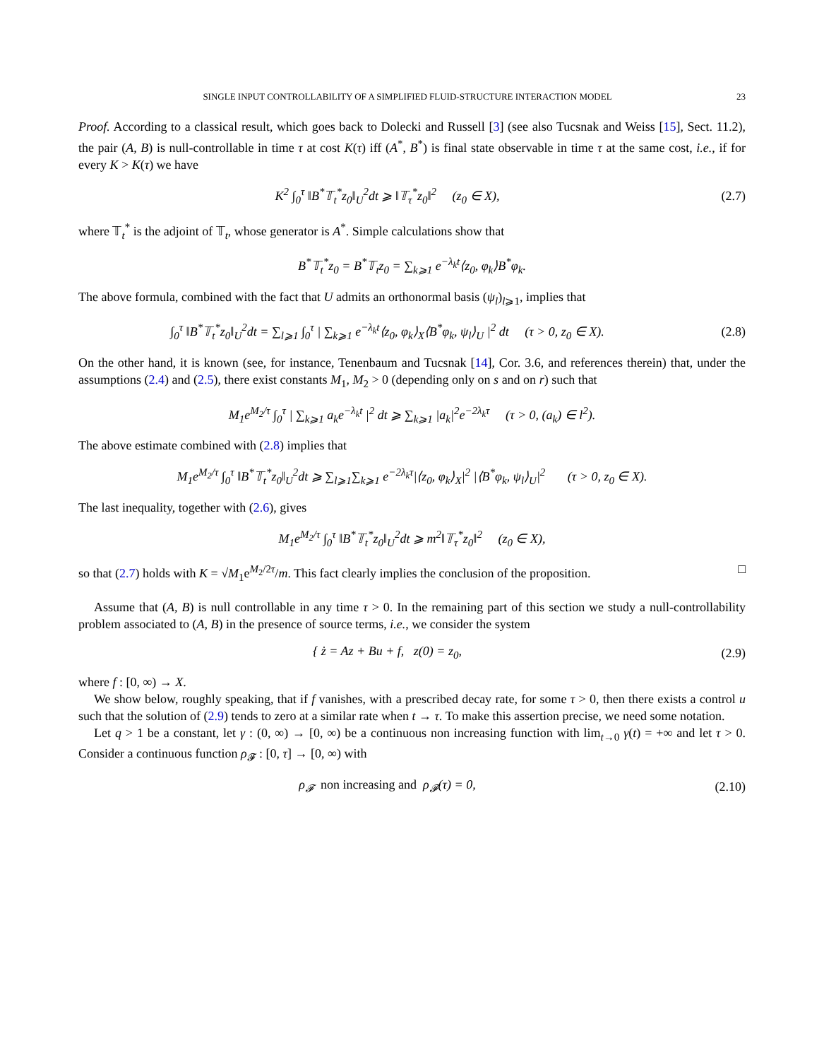SINGLE INPUT CONTROLLABILITY OF A SIMPLIFIED FLUID-STRUCTURE INTERACTION MODEL 23
Proof. According to a classical result, which goes back to Dolecki and Russell [3] (see also Tucsnak and Weiss [15], Sect. 11.2), the pair (A, B) is null-controllable in time τ at cost K(τ) iff (A<sup>*</sup>, B<sup>*</sup>) is final state observable in time τ at the same cost, i.e., if for every K > K(τ) we have
K<sup>2</sup> ∫<sub>0</sub><sup>τ</sup> ‖B<sup>*</sup>𝕋<sub>t</sub><sup>*</sup>z<sub>0</sub>‖<sub>U</sub><sup>2</sup>dt ⩾ ‖𝕋<sub>τ</sub><sup>*</sup>z<sub>0</sub>‖<sup>2</sup> (z<sub>0</sub> ∈ X),
(2.7)
where 𝕋<sub>t</sub><sup>*</sup> is the adjoint of 𝕋<sub>t</sub>, whose generator is A<sup>*</sup>. Simple calculations show that
B<sup>*</sup>𝕋<sub>t</sub><sup>*</sup>z<sub>0</sub> = B<sup>*</sup>𝕋<sub>t</sub>z<sub>0</sub> = ∑<sub>k⩾1</sub> e<sup>−λ<sub>k</sub>t</sup>⟨z<sub>0</sub>, φ<sub>k</sub>⟩B<sup>*</sup>φ<sub>k</sub>.
The above formula, combined with the fact that U admits an orthonormal basis (ψ<sub>l</sub>)<sub>l⩾1</sub>, implies that
∫<sub>0</sub><sup>τ</sup> ‖B<sup>*</sup>𝕋<sub>t</sub><sup>*</sup>z<sub>0</sub>‖<sub>U</sub><sup>2</sup>dt = ∑<sub>l⩾1</sub> ∫<sub>0</sub><sup>τ</sup> | ∑<sub>k⩾1</sub> e<sup>−λ<sub>k</sub>t</sup>⟨z<sub>0</sub>, φ<sub>k</sub>⟩<sub>X</sub>⟨B<sup>*</sup>φ<sub>k</sub>, ψ<sub>l</sub>⟩<sub>U</sub> |<sup>2</sup> dt (τ > 0, z<sub>0</sub> ∈ X).
(2.8)
On the other hand, it is known (see, for instance, Tenenbaum and Tucsnak [14], Cor. 3.6, and references therein) that, under the assumptions (2.4) and (2.5), there exist constants M<sub>1</sub>, M<sub>2</sub> > 0 (depending only on s and on r) such that
M<sub>1</sub>e<sup>M<sub>2</sub>/τ</sup> ∫<sub>0</sub><sup>τ</sup> | ∑<sub>k⩾1</sub> a<sub>k</sub>e<sup>−λ<sub>k</sub>t</sup> |<sup>2</sup> dt ⩾ ∑<sub>k⩾1</sub> |a<sub>k</sub>|<sup>2</sup>e<sup>−2λ<sub>k</sub>τ</sup> (τ > 0, (a<sub>k</sub>) ∈ l<sup>2</sup>).
The above estimate combined with (2.8) implies that
M<sub>1</sub>e<sup>M<sub>2</sub>/τ</sup> ∫<sub>0</sub><sup>τ</sup> ‖B<sup>*</sup>𝕋<sub>t</sub><sup>*</sup>z<sub>0</sub>‖<sub>U</sub><sup>2</sup>dt ⩾ ∑<sub>l⩾1</sub>∑<sub>k⩾1</sub> e<sup>−2λ<sub>k</sub>τ</sup>|⟨z<sub>0</sub>, φ<sub>k</sub>⟩<sub>X</sub>|<sup>2</sup> |⟨B<sup>*</sup>φ<sub>k</sub>, ψ<sub>l</sub>⟩<sub>U</sub>|<sup>2</sup> (τ > 0, z<sub>0</sub> ∈ X).
The last inequality, together with (2.6), gives
M<sub>1</sub>e<sup>M<sub>2</sub>/τ</sup> ∫<sub>0</sub><sup>τ</sup> ‖B<sup>*</sup>𝕋<sub>t</sub><sup>*</sup>z<sub>0</sub>‖<sub>U</sub><sup>2</sup>dt ⩾ m<sup>2</sup>‖𝕋<sub>τ</sub><sup>*</sup>z<sub>0</sub>‖<sup>2</sup> (z<sub>0</sub> ∈ X),
so that (2.7) holds with K = √M<sub>1</sub>e<sup>M<sub>2</sub>/2τ</sup>/m. This fact clearly implies the conclusion of the proposition. □
Assume that (A, B) is null controllable in any time τ > 0. In the remaining part of this section we study a null-controllability problem associated to (A, B) in the presence of source terms, i.e., we consider the system
{ ż = Az + Bu + f, z(0) = z<sub>0</sub>,
(2.9)
where f : [0, ∞) → X.
We show below, roughly speaking, that if f vanishes, with a prescribed decay rate, for some τ > 0, then there exists a control u such that the solution of (2.9) tends to zero at a similar rate when t → τ. To make this assertion precise, we need some notation.
Let q > 1 be a constant, let γ : (0, ∞) → [0, ∞) be a continuous non increasing function with lim<sub>t→0</sub> γ(t) = +∞ and let τ > 0. Consider a continuous function ρ<sub>𝓕</sub> : [0, τ] → [0, ∞) with
ρ<sub>𝓕</sub> non increasing and ρ<sub>𝓕</sub>(τ) = 0,
(2.10)